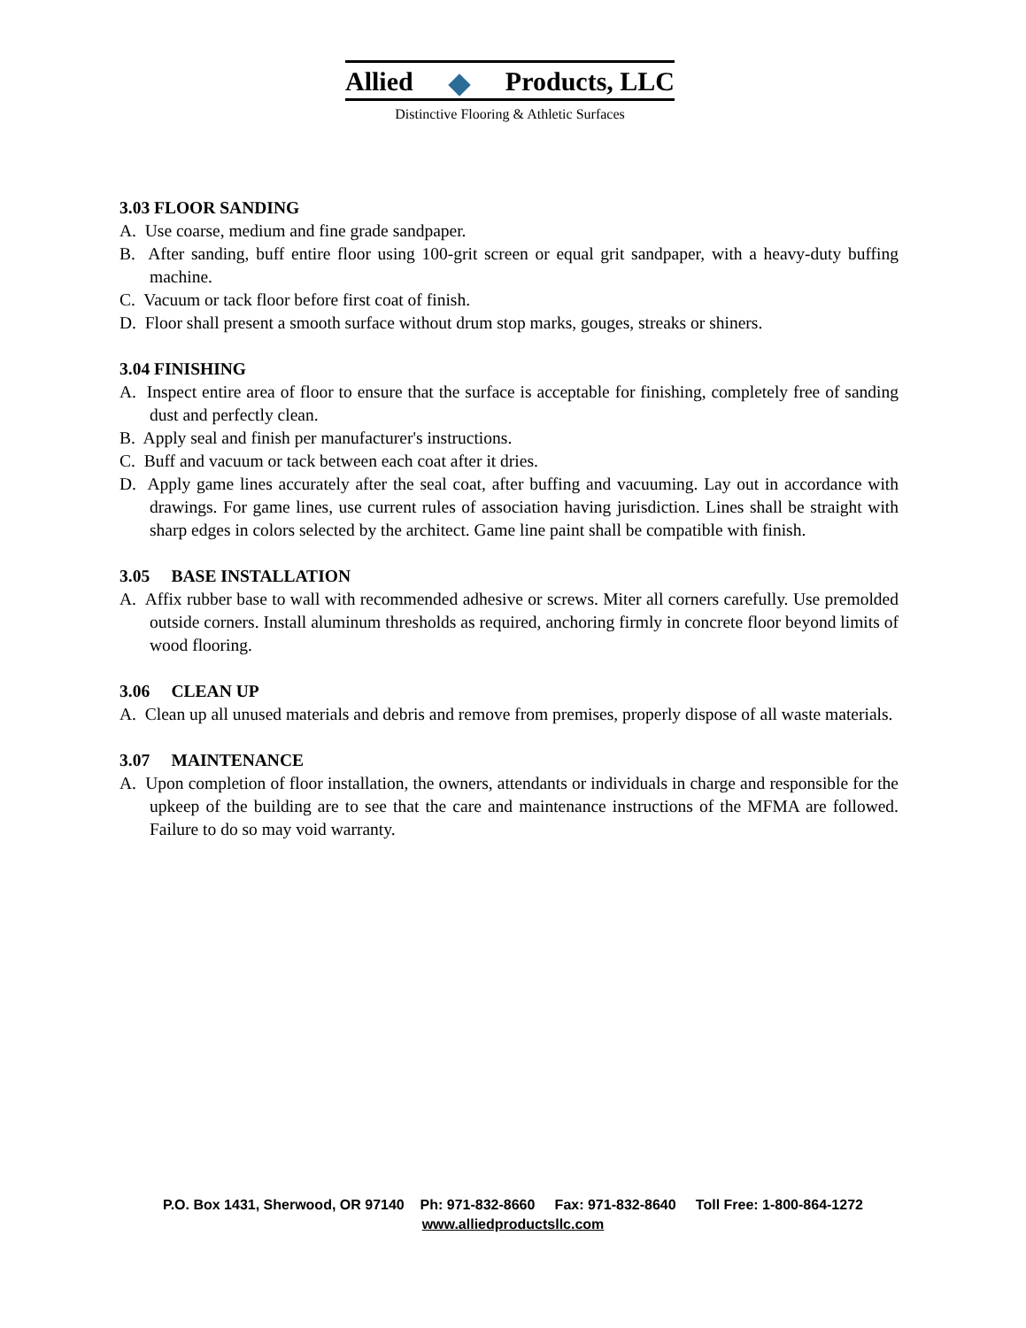Allied Products, LLC
Distinctive Flooring & Athletic Surfaces
3.03 FLOOR SANDING
A. Use coarse, medium and fine grade sandpaper.
B. After sanding, buff entire floor using 100-grit screen or equal grit sandpaper, with a heavy-duty buffing machine.
C. Vacuum or tack floor before first coat of finish.
D. Floor shall present a smooth surface without drum stop marks, gouges, streaks or shiners.
3.04 FINISHING
A. Inspect entire area of floor to ensure that the surface is acceptable for finishing, completely free of sanding dust and perfectly clean.
B. Apply seal and finish per manufacturer's instructions.
C. Buff and vacuum or tack between each coat after it dries.
D. Apply game lines accurately after the seal coat, after buffing and vacuuming. Lay out in accordance with drawings. For game lines, use current rules of association having jurisdiction. Lines shall be straight with sharp edges in colors selected by the architect. Game line paint shall be compatible with finish.
3.05 BASE INSTALLATION
A. Affix rubber base to wall with recommended adhesive or screws. Miter all corners carefully. Use premolded outside corners. Install aluminum thresholds as required, anchoring firmly in concrete floor beyond limits of wood flooring.
3.06 CLEAN UP
A. Clean up all unused materials and debris and remove from premises, properly dispose of all waste materials.
3.07 MAINTENANCE
A. Upon completion of floor installation, the owners, attendants or individuals in charge and responsible for the upkeep of the building are to see that the care and maintenance instructions of the MFMA are followed. Failure to do so may void warranty.
P.O. Box 1431, Sherwood, OR 97140 Ph: 971-832-8660 Fax: 971-832-8640 Toll Free: 1-800-864-1272
www.alliedproductsllc.com